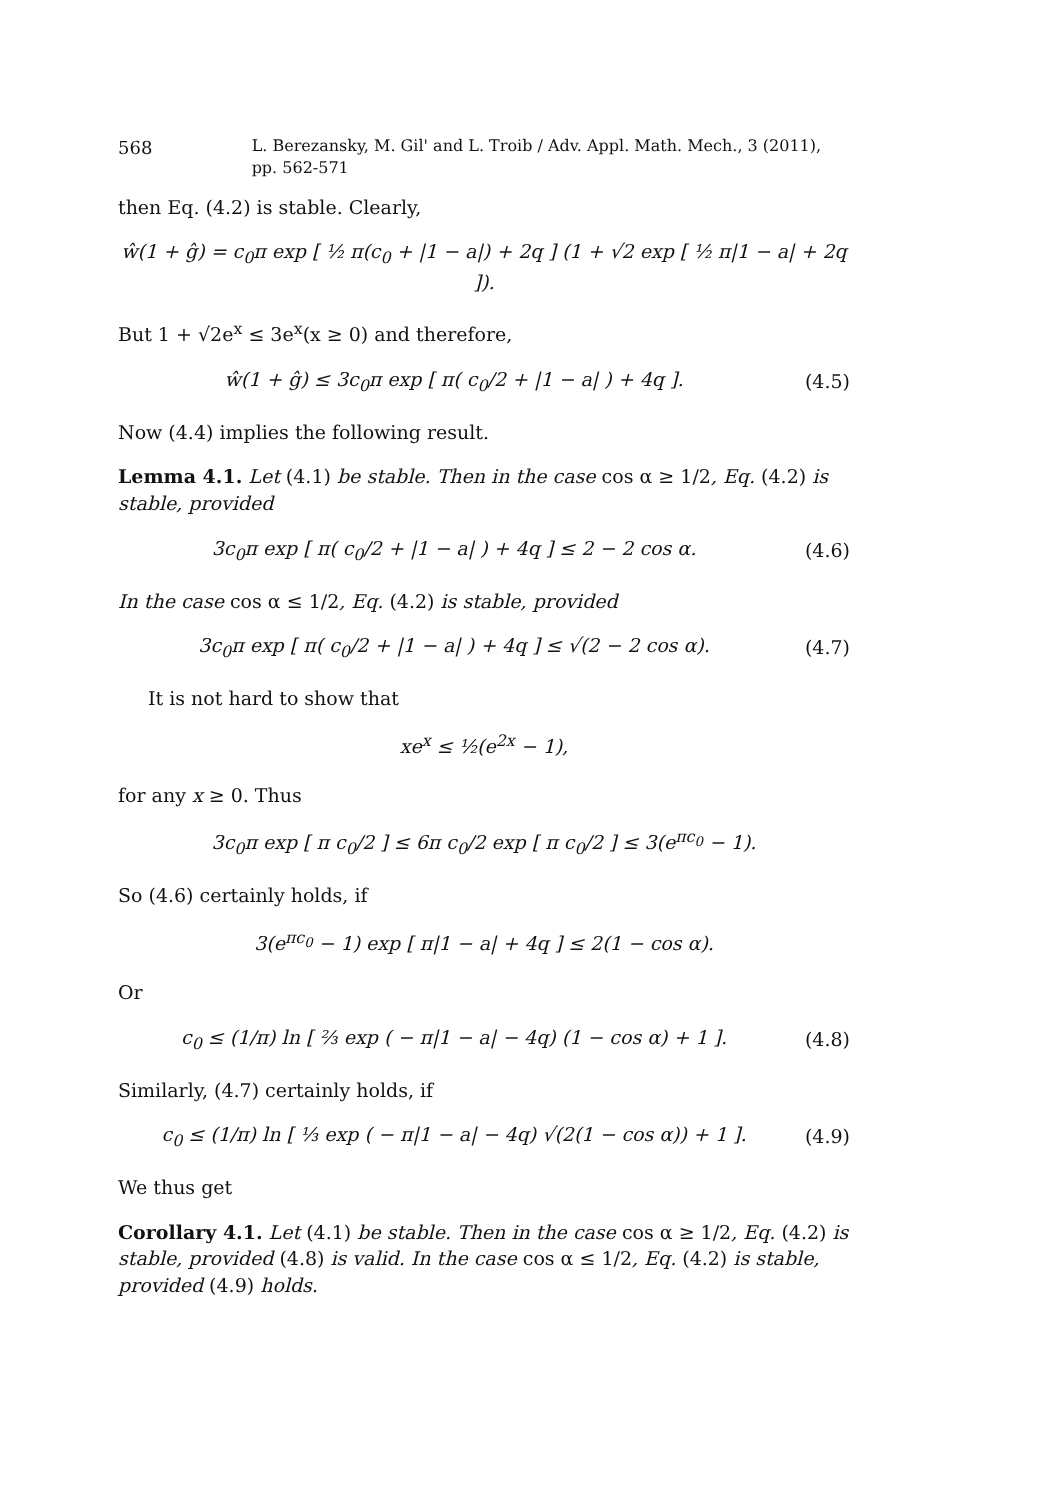568 L. Berezansky, M. Gil' and L. Troib / Adv. Appl. Math. Mech., 3 (2011), pp. 562-571
then Eq. (4.2) is stable. Clearly,
ŵ(1 + ĝ) = c<sub>0</sub>π exp [ ½ π(c<sub>0</sub> + |1 − a|) + 2q ] (1 + √2 exp [ ½ π|1 − a| + 2q ]).
But 1 + √2e<sup>x</sup> ≤ 3e<sup>x</sup>(x ≥ 0) and therefore,
ŵ(1 + ĝ) ≤ 3c<sub>0</sub>π exp [ π( c<sub>0</sub>/2 + |1 − a| ) + 4q ].
(4.5)
Now (4.4) implies the following result.
Lemma 4.1. Let (4.1) be stable. Then in the case cos α ≥ 1/2, Eq. (4.2) is stable, provided
3c<sub>0</sub>π exp [ π( c<sub>0</sub>/2 + |1 − a| ) + 4q ] ≤ 2 − 2 cos α.
(4.6)
In the case cos α ≤ 1/2, Eq. (4.2) is stable, provided
3c<sub>0</sub>π exp [ π( c<sub>0</sub>/2 + |1 − a| ) + 4q ] ≤ √(2 − 2 cos α).
(4.7)
It is not hard to show that
xe<sup>x</sup> ≤ ½(e<sup>2x</sup> − 1),
for any x ≥ 0. Thus
3c<sub>0</sub>π exp [ π c<sub>0</sub>/2 ] ≤ 6π c<sub>0</sub>/2 exp [ π c<sub>0</sub>/2 ] ≤ 3(e<sup>πc<sub>0</sub></sup> − 1).
So (4.6) certainly holds, if
3(e<sup>πc<sub>0</sub></sup> − 1) exp [ π|1 − a| + 4q ] ≤ 2(1 − cos α).
Or
c<sub>0</sub> ≤ (1/π) ln [ ⅔ exp ( − π|1 − a| − 4q) (1 − cos α) + 1 ].
(4.8)
Similarly, (4.7) certainly holds, if
c<sub>0</sub> ≤ (1/π) ln [ ⅓ exp ( − π|1 − a| − 4q) √(2(1 − cos α)) + 1 ].
(4.9)
We thus get
Corollary 4.1. Let (4.1) be stable. Then in the case cos α ≥ 1/2, Eq. (4.2) is stable, provided (4.8) is valid. In the case cos α ≤ 1/2, Eq. (4.2) is stable, provided (4.9) holds.